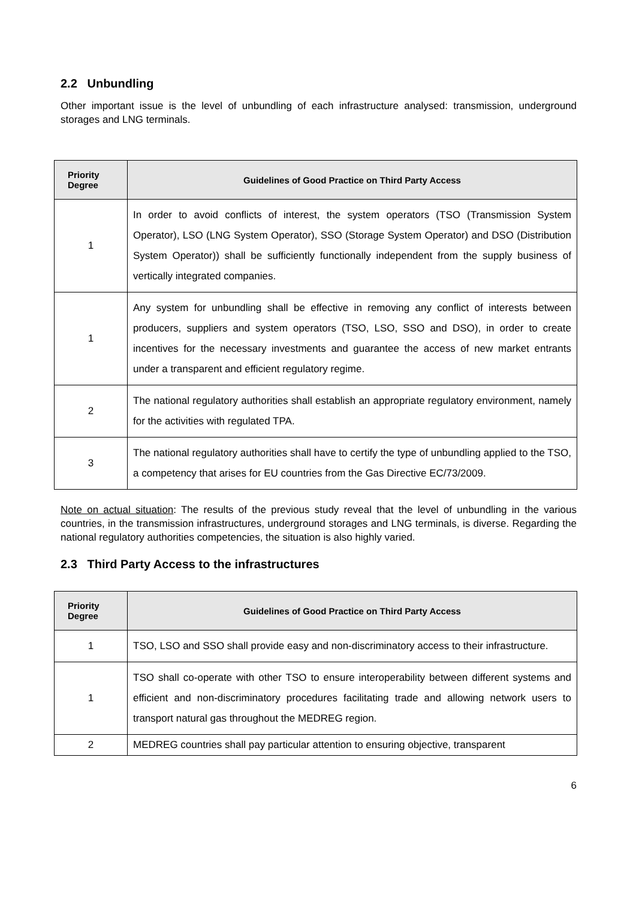2.2 Unbundling
Other important issue is the level of unbundling of each infrastructure analysed: transmission, underground storages and LNG terminals.
| Priority Degree | Guidelines of Good Practice on Third Party Access |
| --- | --- |
| 1 | In order to avoid conflicts of interest, the system operators (TSO (Transmission System Operator), LSO (LNG System Operator), SSO (Storage System Operator) and DSO (Distribution System Operator)) shall be sufficiently functionally independent from the supply business of vertically integrated companies. |
| 1 | Any system for unbundling shall be effective in removing any conflict of interests between producers, suppliers and system operators (TSO, LSO, SSO and DSO), in order to create incentives for the necessary investments and guarantee the access of new market entrants under a transparent and efficient regulatory regime. |
| 2 | The national regulatory authorities shall establish an appropriate regulatory environment, namely for the activities with regulated TPA. |
| 3 | The national regulatory authorities shall have to certify the type of unbundling applied to the TSO, a competency that arises for EU countries from the Gas Directive EC/73/2009. |
Note on actual situation: The results of the previous study reveal that the level of unbundling in the various countries, in the transmission infrastructures, underground storages and LNG terminals, is diverse. Regarding the national regulatory authorities competencies, the situation is also highly varied.
2.3 Third Party Access to the infrastructures
| Priority Degree | Guidelines of Good Practice on Third Party Access |
| --- | --- |
| 1 | TSO, LSO and SSO shall provide easy and non-discriminatory access to their infrastructure. |
| 1 | TSO shall co-operate with other TSO to ensure interoperability between different systems and efficient and non-discriminatory procedures facilitating trade and allowing network users to transport natural gas throughout the MEDREG region. |
| 2 | MEDREG countries shall pay particular attention to ensuring objective, transparent |
6